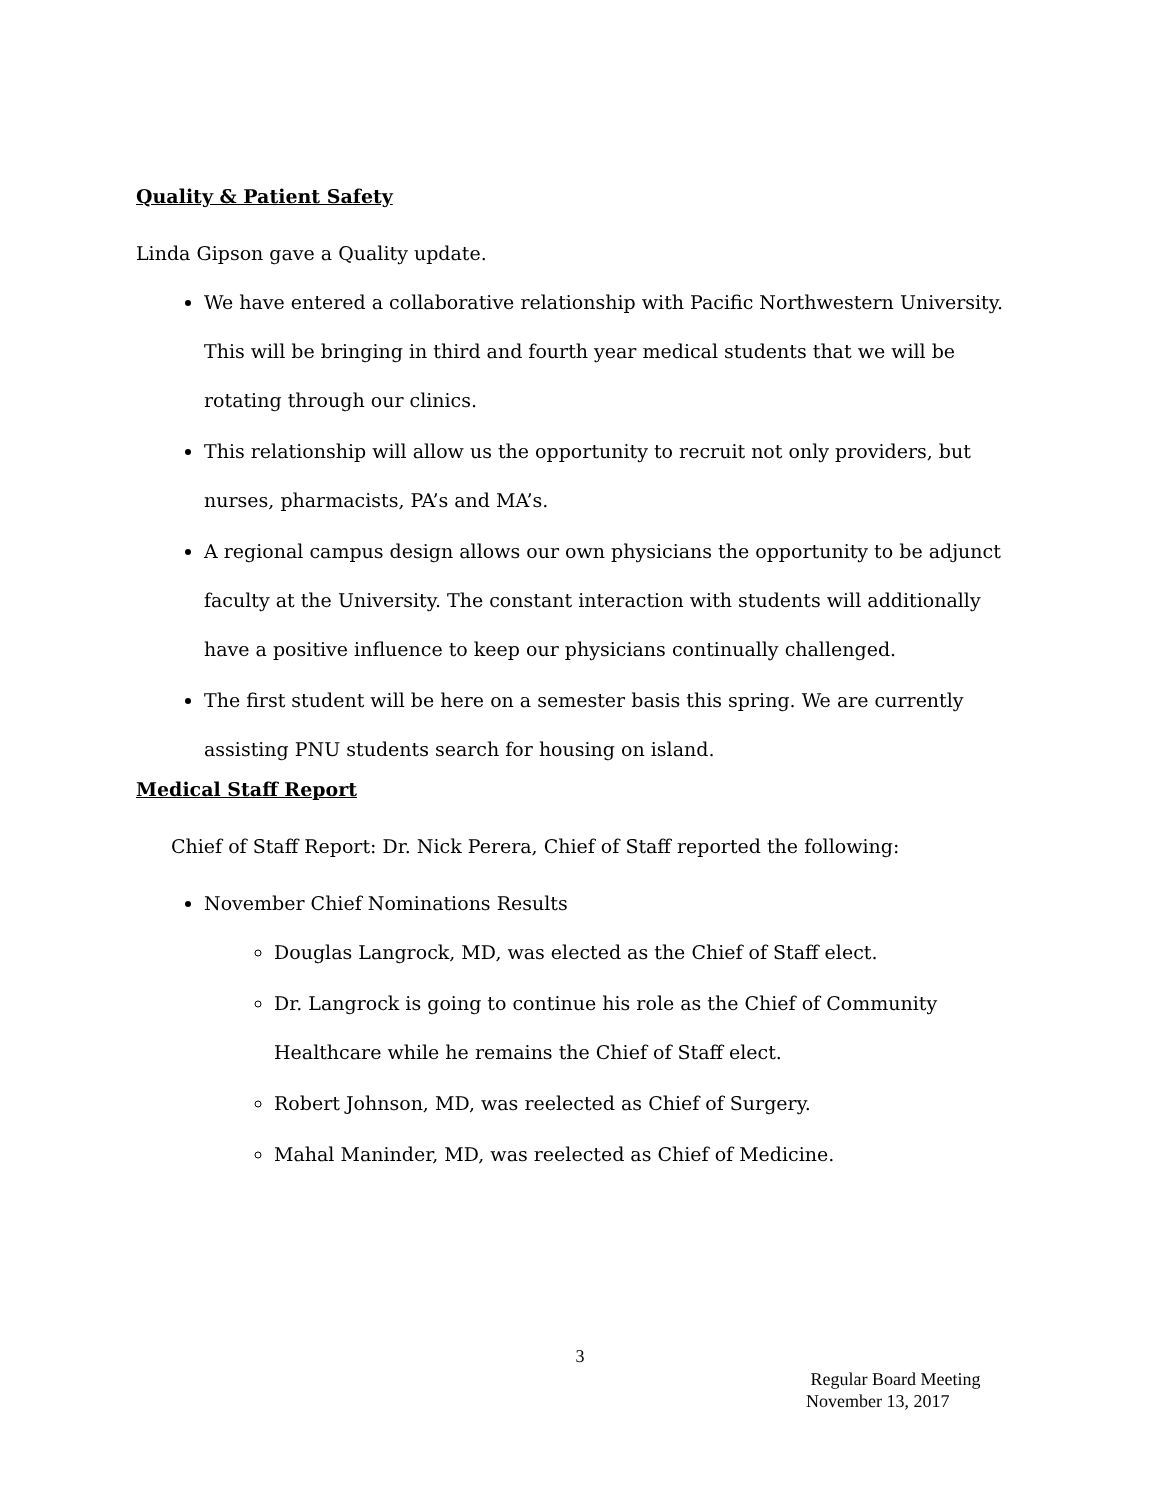Quality & Patient Safety
Linda Gipson gave a Quality update.
We have entered a collaborative relationship with Pacific Northwestern University. This will be bringing in third and fourth year medical students that we will be rotating through our clinics.
This relationship will allow us the opportunity to recruit not only providers, but nurses, pharmacists, PA’s and MA’s.
A regional campus design allows our own physicians the opportunity to be adjunct faculty at the University. The constant interaction with students will additionally have a positive influence to keep our physicians continually challenged.
The first student will be here on a semester basis this spring. We are currently assisting PNU students search for housing on island.
Medical Staff Report
Chief of Staff Report: Dr. Nick Perera, Chief of Staff reported the following:
November Chief Nominations Results
Douglas Langrock, MD, was elected as the Chief of Staff elect.
Dr. Langrock is going to continue his role as the Chief of Community Healthcare while he remains the Chief of Staff elect.
Robert Johnson, MD, was reelected as Chief of Surgery.
Mahal Maninder, MD, was reelected as Chief of Medicine.
3
Regular Board Meeting
November 13, 2017